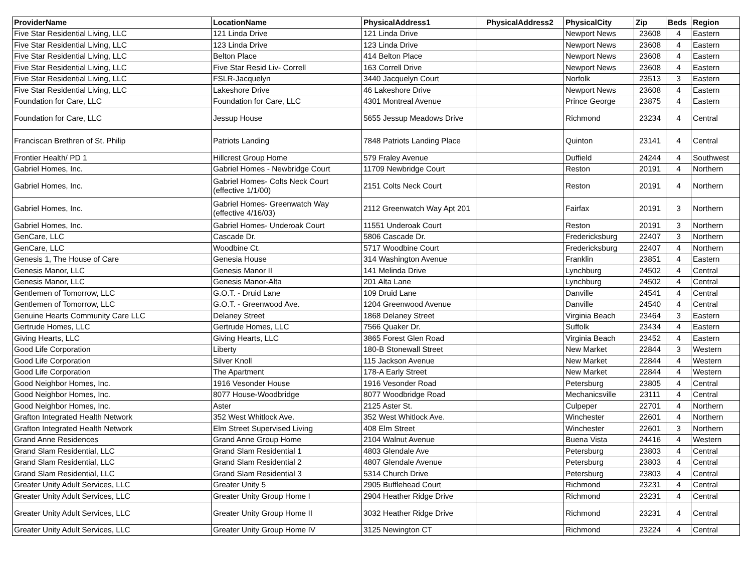| ProviderName | LocationName | PhysicalAddress1 | PhysicalAddress2 | PhysicalCity | Zip | Beds | Region |
| --- | --- | --- | --- | --- | --- | --- | --- |
| Five Star Residential Living, LLC | 121 Linda Drive | 121 Linda Drive | | Newport News | 23608 | 4 | Eastern |
| Five Star Residential Living, LLC | 123 Linda Drive | 123 Linda Drive | | Newport News | 23608 | 4 | Eastern |
| Five Star Residential Living, LLC | Belton Place | 414 Belton Place | | Newport News | 23608 | 4 | Eastern |
| Five Star Residential Living, LLC | Five Star Resid Liv- Correll | 163 Correll Drive | | Newport News | 23608 | 4 | Eastern |
| Five Star Residential Living, LLC | FSLR-Jacquelyn | 3440 Jacquelyn Court | | Norfolk | 23513 | 3 | Eastern |
| Five Star Residential Living, LLC | Lakeshore Drive | 46 Lakeshore Drive | | Newport News | 23608 | 4 | Eastern |
| Foundation for Care, LLC | Foundation for Care, LLC | 4301 Montreal Avenue | | Prince George | 23875 | 4 | Eastern |
| Foundation for Care, LLC | Jessup House | 5655 Jessup Meadows Drive | | Richmond | 23234 | 4 | Central |
| Franciscan Brethren of St. Philip | Patriots Landing | 7848 Patriots Landing Place | | Quinton | 23141 | 4 | Central |
| Frontier Health/ PD 1 | Hillcrest Group Home | 579 Fraley Avenue | | Duffield | 24244 | 4 | Southwest |
| Gabriel Homes, Inc. | Gabriel Homes - Newbridge Court | 11709 Newbridge Court | | Reston | 20191 | 4 | Northern |
| Gabriel Homes, Inc. | Gabriel Homes- Colts Neck Court (effective 1/1/00) | 2151 Colts Neck Court | | Reston | 20191 | 4 | Northern |
| Gabriel Homes, Inc. | Gabriel Homes- Greenwatch Way (effective 4/16/03) | 2112 Greenwatch Way Apt 201 | | Fairfax | 20191 | 3 | Northern |
| Gabriel Homes, Inc. | Gabriel Homes- Underoak Court | 11551 Underoak Court | | Reston | 20191 | 3 | Northern |
| GenCare, LLC | Cascade Dr. | 5806 Cascade Dr. | | Fredericksburg | 22407 | 3 | Northern |
| GenCare, LLC | Woodbine Ct. | 5717 Woodbine Court | | Fredericksburg | 22407 | 4 | Northern |
| Genesis 1, The House of Care | Genesia House | 314 Washington Avenue | | Franklin | 23851 | 4 | Eastern |
| Genesis Manor, LLC | Genesis Manor II | 141 Melinda Drive | | Lynchburg | 24502 | 4 | Central |
| Genesis Manor, LLC | Genesis Manor-Alta | 201 Alta Lane | | Lynchburg | 24502 | 4 | Central |
| Gentlemen of Tomorrow, LLC | G.O.T. - Druid Lane | 109 Druid Lane | | Danville | 24541 | 4 | Central |
| Gentlemen of Tomorrow, LLC | G.O.T. - Greenwood Ave. | 1204 Greenwood Avenue | | Danville | 24540 | 4 | Central |
| Genuine Hearts Community Care LLC | Delaney Street | 1868 Delaney Street | | Virginia Beach | 23464 | 3 | Eastern |
| Gertrude Homes, LLC | Gertrude Homes, LLC | 7566 Quaker Dr. | | Suffolk | 23434 | 4 | Eastern |
| Giving Hearts, LLC | Giving Hearts, LLC | 3865 Forest Glen Road | | Virginia Beach | 23452 | 4 | Eastern |
| Good Life Corporation | Liberty | 180-B Stonewall Street | | New Market | 22844 | 3 | Western |
| Good Life Corporation | Silver Knoll | 115 Jackson Avenue | | New Market | 22844 | 4 | Western |
| Good Life Corporation | The Apartment | 178-A Early Street | | New Market | 22844 | 4 | Western |
| Good Neighbor Homes, Inc. | 1916 Vesonder House | 1916 Vesonder Road | | Petersburg | 23805 | 4 | Central |
| Good Neighbor Homes, Inc. | 8077 House-Woodbridge | 8077 Woodbridge Road | | Mechanicsville | 23111 | 4 | Central |
| Good Neighbor Homes, Inc. | Aster | 2125 Aster St. | | Culpeper | 22701 | 4 | Northern |
| Grafton Integrated Health Network | 352 West Whitlock Ave. | 352 West Whitlock Ave. | | Winchester | 22601 | 4 | Northern |
| Grafton Integrated Health Network | Elm Street Supervised Living | 408 Elm Street | | Winchester | 22601 | 3 | Northern |
| Grand Anne Residences | Grand Anne Group Home | 2104 Walnut Avenue | | Buena Vista | 24416 | 4 | Western |
| Grand Slam Residential, LLC | Grand Slam Residential 1 | 4803 Glendale Ave | | Petersburg | 23803 | 4 | Central |
| Grand Slam Residential, LLC | Grand Slam Residential 2 | 4807 Glendale Avenue | | Petersburg | 23803 | 4 | Central |
| Grand Slam Residential, LLC | Grand Slam Residential 3 | 5314 Church Drive | | Petersburg | 23803 | 4 | Central |
| Greater Unity Adult Services, LLC | Greater Unity 5 | 2905 Bufflehead Court | | Richmond | 23231 | 4 | Central |
| Greater Unity Adult Services, LLC | Greater Unity Group Home I | 2904 Heather Ridge Drive | | Richmond | 23231 | 4 | Central |
| Greater Unity Adult Services, LLC | Greater Unity Group Home II | 3032 Heather Ridge Drive | | Richmond | 23231 | 4 | Central |
| Greater Unity Adult Services, LLC | Greater Unity Group Home IV | 3125 Newington CT | | Richmond | 23224 | 4 | Central |